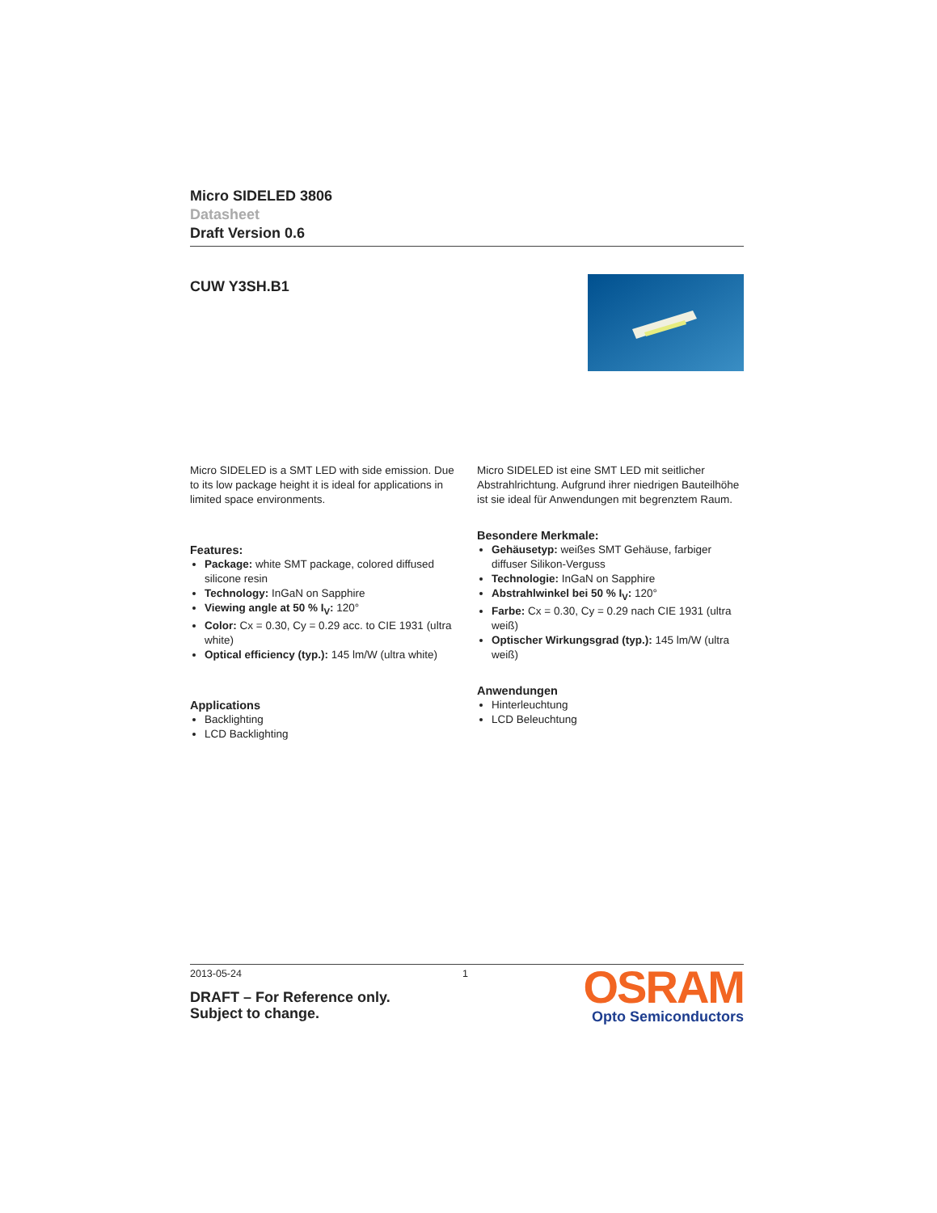Micro SIDELED 3806
Datasheet
Draft Version 0.6
CUW Y3SH.B1
Micro SIDELED is a SMT LED with side emission. Due to its low package height it is ideal for applications in limited space environments.
Features:
Package: white SMT package, colored diffused silicone resin
Technology: InGaN on Sapphire
Viewing angle at 50 % I<sub>V</sub>: 120°
Color: Cx = 0.30, Cy = 0.29 acc. to CIE 1931 (ultra white)
Optical efficiency (typ.): 145 lm/W (ultra white)
Applications
Backlighting
LCD Backlighting
Micro SIDELED ist eine SMT LED mit seitlicher Abstrahlrichtung. Aufgrund ihrer niedrigen Bauteilhöhe ist sie ideal für Anwendungen mit begrenztem Raum.
Besondere Merkmale:
Gehäusetyp: weißes SMT Gehäuse, farbiger diffuser Silikon-Verguss
Technologie: InGaN on Sapphire
Abstrahlwinkel bei 50 % I<sub>V</sub>: 120°
Farbe: Cx = 0.30, Cy = 0.29 nach CIE 1931 (ultra weiß)
Optischer Wirkungsgrad (typ.): 145 lm/W (ultra weiß)
Anwendungen
Hinterleuchtung
LCD Beleuchtung
2013-05-24 1
DRAFT – For Reference only.
Subject to change.
OSRAM
Opto Semiconductors